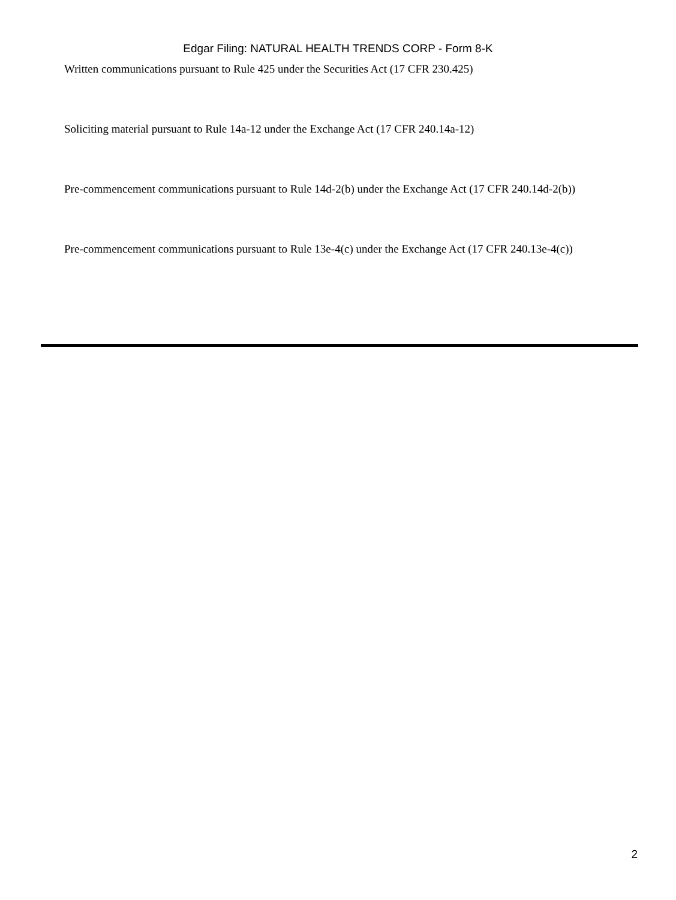Edgar Filing: NATURAL HEALTH TRENDS CORP - Form 8-K
Written communications pursuant to Rule 425 under the Securities Act (17 CFR 230.425)
Soliciting material pursuant to Rule 14a-12 under the Exchange Act (17 CFR 240.14a-12)
Pre-commencement communications pursuant to Rule 14d-2(b) under the Exchange Act (17 CFR 240.14d-2(b))
Pre-commencement communications pursuant to Rule 13e-4(c) under the Exchange Act (17 CFR 240.13e-4(c))
2